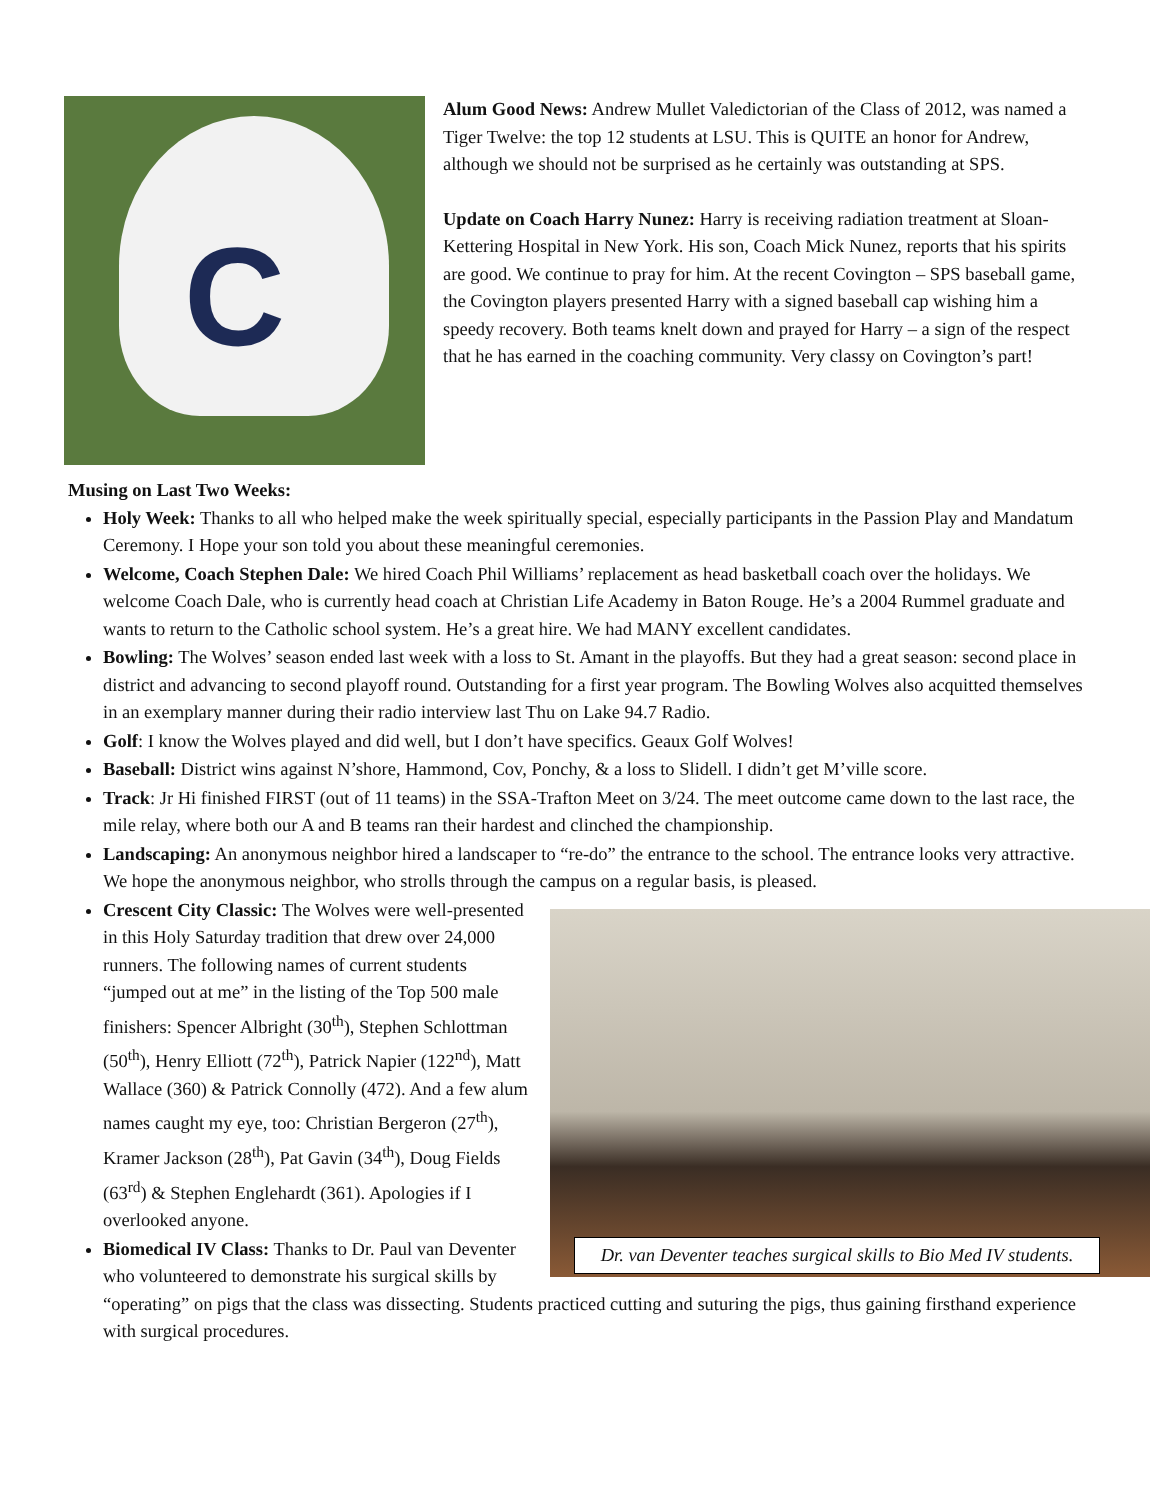C
Alum Good News: Andrew Mullet Valedictorian of the Class of 2012, was named a Tiger Twelve: the top 12 students at LSU. This is QUITE an honor for Andrew, although we should not be surprised as he certainly was outstanding at SPS.
Update on Coach Harry Nunez: Harry is receiving radiation treatment at Sloan-Kettering Hospital in New York. His son, Coach Mick Nunez, reports that his spirits are good. We continue to pray for him. At the recent Covington – SPS baseball game, the Covington players presented Harry with a signed baseball cap wishing him a speedy recovery. Both teams knelt down and prayed for Harry – a sign of the respect that he has earned in the coaching community. Very classy on Covington’s part!
Musing on Last Two Weeks:
Holy Week: Thanks to all who helped make the week spiritually special, especially participants in the Passion Play and Mandatum Ceremony. I Hope your son told you about these meaningful ceremonies.
Welcome, Coach Stephen Dale: We hired Coach Phil Williams’ replacement as head basketball coach over the holidays. We welcome Coach Dale, who is currently head coach at Christian Life Academy in Baton Rouge. He’s a 2004 Rummel graduate and wants to return to the Catholic school system. He’s a great hire. We had MANY excellent candidates.
Bowling: The Wolves’ season ended last week with a loss to St. Amant in the playoffs. But they had a great season: second place in district and advancing to second playoff round. Outstanding for a first year program. The Bowling Wolves also acquitted themselves in an exemplary manner during their radio interview last Thu on Lake 94.7 Radio.
Golf: I know the Wolves played and did well, but I don’t have specifics. Geaux Golf Wolves!
Baseball: District wins against N’shore, Hammond, Cov, Ponchy, & a loss to Slidell. I didn’t get M’ville score.
Track: Jr Hi finished FIRST (out of 11 teams) in the SSA-Trafton Meet on 3/24. The meet outcome came down to the last race, the mile relay, where both our A and B teams ran their hardest and clinched the championship.
Landscaping: An anonymous neighbor hired a landscaper to “re-do” the entrance to the school. The entrance looks very attractive. We hope the anonymous neighbor, who strolls through the campus on a regular basis, is pleased.
Dr. van Deventer teaches surgical skills to Bio Med IV students.
Crescent City Classic: The Wolves were well-presented in this Holy Saturday tradition that drew over 24,000 runners. The following names of current students “jumped out at me” in the listing of the Top 500 male finishers: Spencer Albright (30<sup>th</sup>), Stephen Schlottman (50<sup>th</sup>), Henry Elliott (72<sup>th</sup>), Patrick Napier (122<sup>nd</sup>), Matt Wallace (360) & Patrick Connolly (472). And a few alum names caught my eye, too: Christian Bergeron (27<sup>th</sup>), Kramer Jackson (28<sup>th</sup>), Pat Gavin (34<sup>th</sup>), Doug Fields (63<sup>rd</sup>) & Stephen Englehardt (361). Apologies if I overlooked anyone.
Biomedical IV Class: Thanks to Dr. Paul van Deventer who volunteered to demonstrate his surgical skills by “operating” on pigs that the class was dissecting. Students practiced cutting and suturing the pigs, thus gaining firsthand experience with surgical procedures.